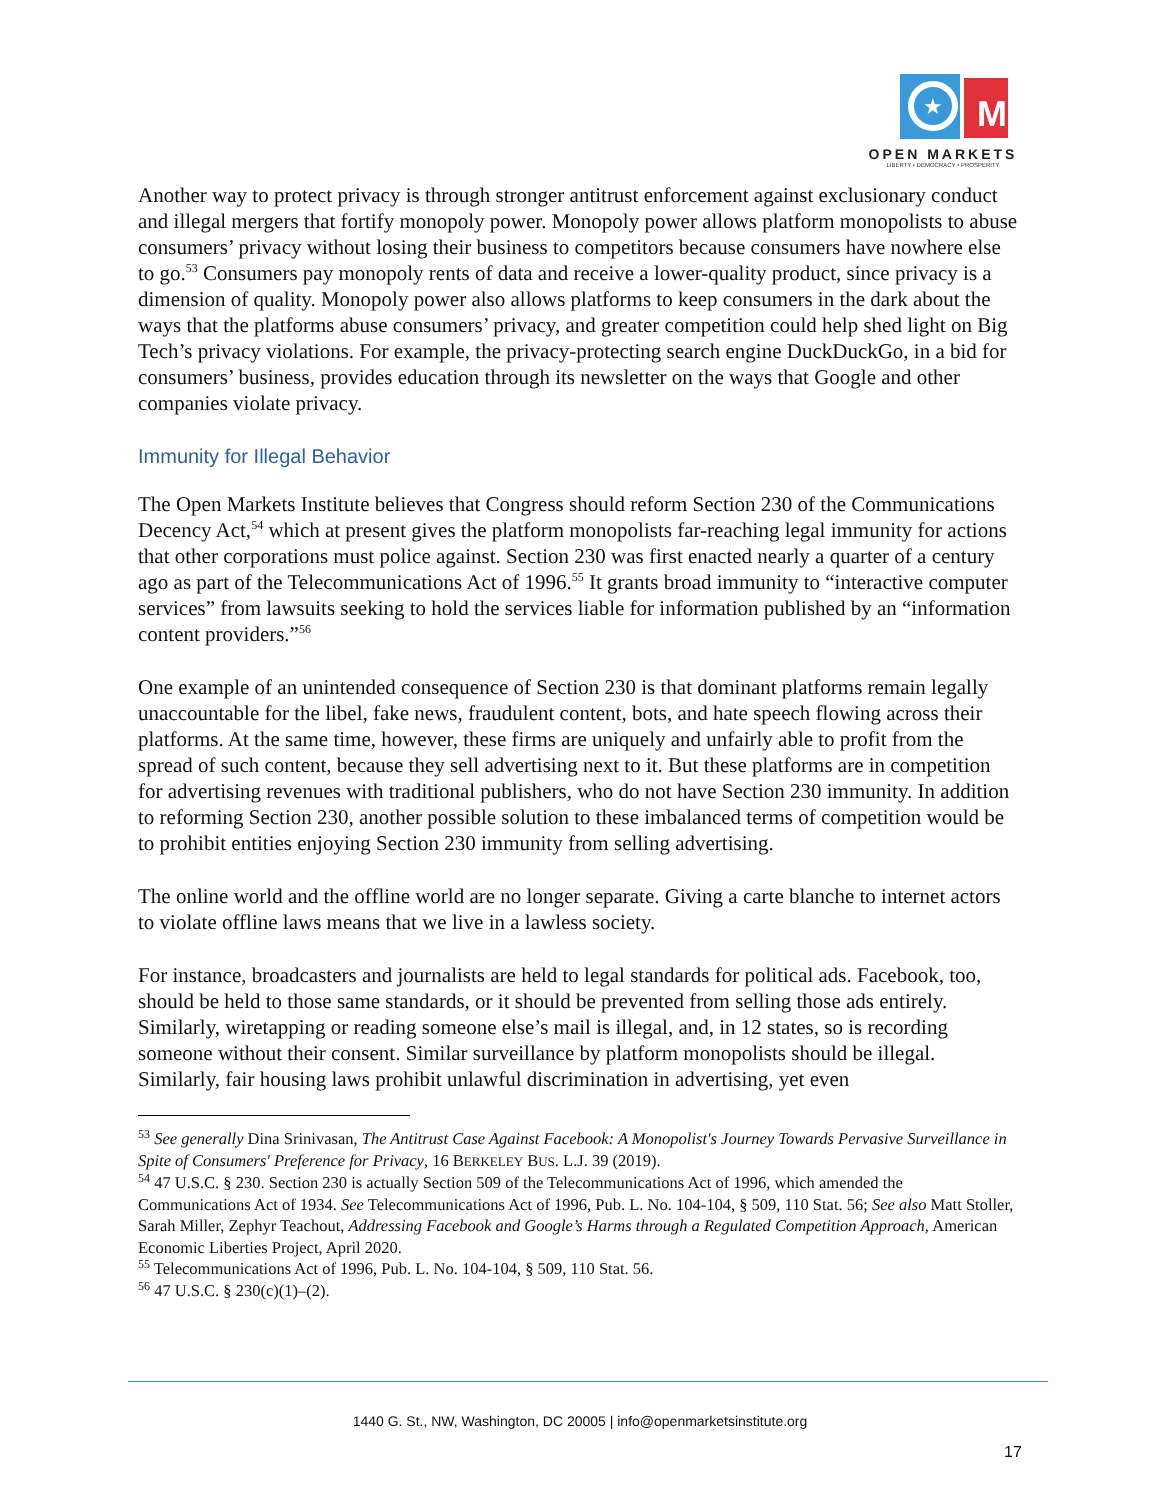★
M
OPEN MARKETS
LIBERTY • DEMOCRACY • PROSPERITY
Another way to protect privacy is through stronger antitrust enforcement against exclusionary conduct and illegal mergers that fortify monopoly power. Monopoly power allows platform monopolists to abuse consumers’ privacy without losing their business to competitors because consumers have nowhere else to go.<sup>53</sup> Consumers pay monopoly rents of data and receive a lower-quality product, since privacy is a dimension of quality. Monopoly power also allows platforms to keep consumers in the dark about the ways that the platforms abuse consumers’ privacy, and greater competition could help shed light on Big Tech’s privacy violations. For example, the privacy-protecting search engine DuckDuckGo, in a bid for consumers’ business, provides education through its newsletter on the ways that Google and other companies violate privacy.
Immunity for Illegal Behavior
The Open Markets Institute believes that Congress should reform Section 230 of the Communications Decency Act,<sup>54</sup> which at present gives the platform monopolists far-reaching legal immunity for actions that other corporations must police against. Section 230 was first enacted nearly a quarter of a century ago as part of the Telecommunications Act of 1996.<sup>55</sup> It grants broad immunity to “interactive computer services” from lawsuits seeking to hold the services liable for information published by an “information content providers.”<sup>56</sup>
One example of an unintended consequence of Section 230 is that dominant platforms remain legally unaccountable for the libel, fake news, fraudulent content, bots, and hate speech flowing across their platforms. At the same time, however, these firms are uniquely and unfairly able to profit from the spread of such content, because they sell advertising next to it. But these platforms are in competition for advertising revenues with traditional publishers, who do not have Section 230 immunity. In addition to reforming Section 230, another possible solution to these imbalanced terms of competition would be to prohibit entities enjoying Section 230 immunity from selling advertising.
The online world and the offline world are no longer separate. Giving a carte blanche to internet actors to violate offline laws means that we live in a lawless society.
For instance, broadcasters and journalists are held to legal standards for political ads. Facebook, too, should be held to those same standards, or it should be prevented from selling those ads entirely. Similarly, wiretapping or reading someone else’s mail is illegal, and, in 12 states, so is recording someone without their consent. Similar surveillance by platform monopolists should be illegal. Similarly, fair housing laws prohibit unlawful discrimination in advertising, yet even
<sup>53</sup> See generally Dina Srinivasan, The Antitrust Case Against Facebook: A Monopolist's Journey Towards Pervasive Surveillance in Spite of Consumers' Preference for Privacy, 16 BERKELEY BUS. L.J. 39 (2019).
<sup>54</sup> 47 U.S.C. § 230. Section 230 is actually Section 509 of the Telecommunications Act of 1996, which amended the Communications Act of 1934. See Telecommunications Act of 1996, Pub. L. No. 104-104, § 509, 110 Stat. 56; See also Matt Stoller, Sarah Miller, Zephyr Teachout, Addressing Facebook and Google’s Harms through a Regulated Competition Approach, American Economic Liberties Project, April 2020.
<sup>55</sup> Telecommunications Act of 1996, Pub. L. No. 104-104, § 509, 110 Stat. 56.
<sup>56</sup> 47 U.S.C. § 230(c)(1)–(2).
1440 G. St., NW, Washington, DC 20005 | info@openmarketsinstitute.org
17